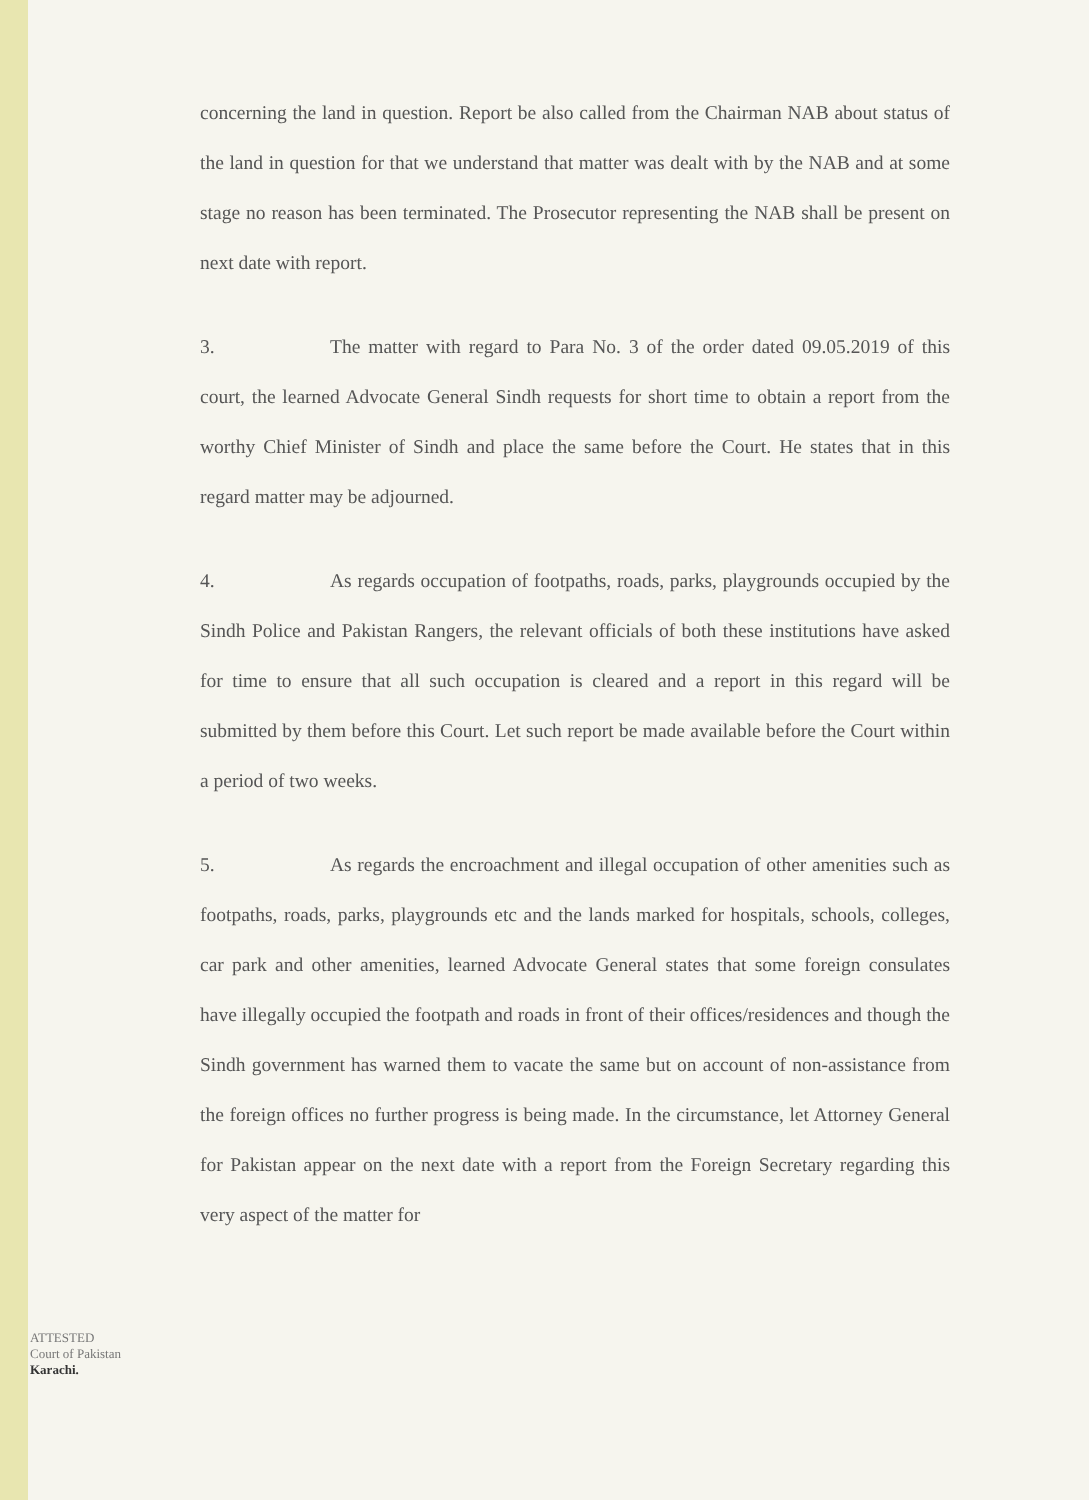concerning the land in question. Report be also called from the Chairman NAB about status of the land in question for that we understand that matter was dealt with by the NAB and at some stage no reason has been terminated. The Prosecutor representing the NAB shall be present on next date with report.
3. The matter with regard to Para No. 3 of the order dated 09.05.2019 of this court, the learned Advocate General Sindh requests for short time to obtain a report from the worthy Chief Minister of Sindh and place the same before the Court. He states that in this regard matter may be adjourned.
4. As regards occupation of footpaths, roads, parks, playgrounds occupied by the Sindh Police and Pakistan Rangers, the relevant officials of both these institutions have asked for time to ensure that all such occupation is cleared and a report in this regard will be submitted by them before this Court. Let such report be made available before the Court within a period of two weeks.
5. As regards the encroachment and illegal occupation of other amenities such as footpaths, roads, parks, playgrounds etc and the lands marked for hospitals, schools, colleges, car park and other amenities, learned Advocate General states that some foreign consulates have illegally occupied the footpath and roads in front of their offices/residences and though the Sindh government has warned them to vacate the same but on account of non-assistance from the foreign offices no further progress is being made. In the circumstance, let Attorney General for Pakistan appear on the next date with a report from the Foreign Secretary regarding this very aspect of the matter for
ATTESTED
Court of Pakistan
Karachi.